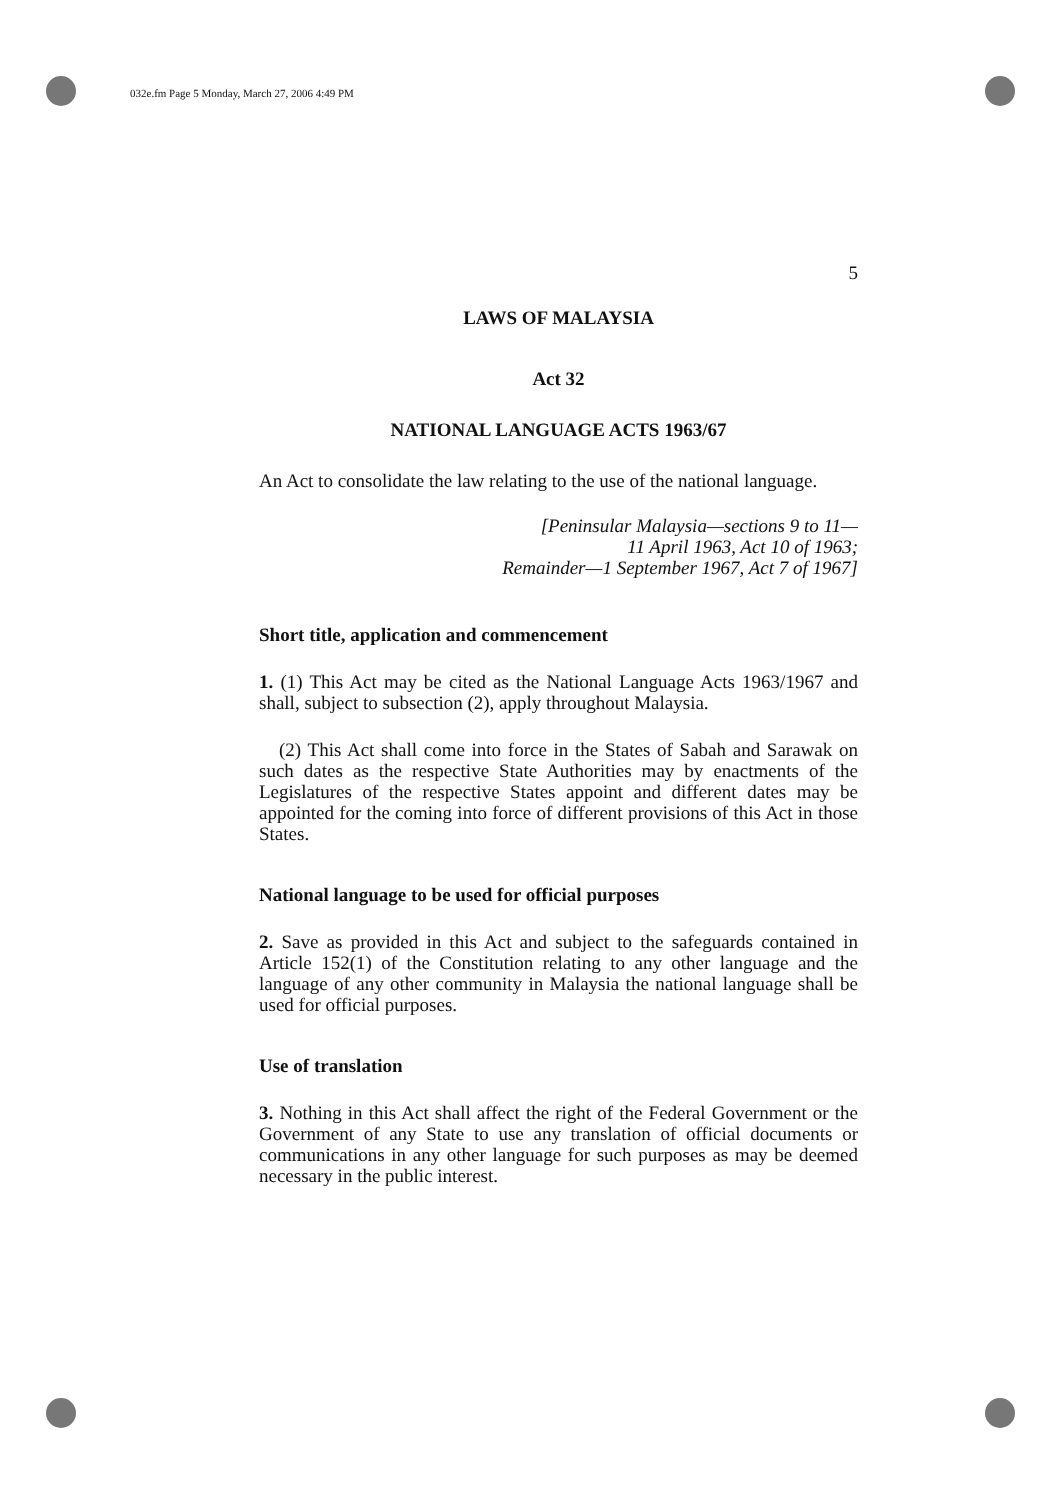032e.fm Page 5 Monday, March 27, 2006 4:49 PM
5
LAWS OF MALAYSIA
Act 32
NATIONAL LANGUAGE ACTS 1963/67
An Act to consolidate the law relating to the use of the national language.
[Peninsular Malaysia—sections 9 to 11—
11 April 1963, Act 10 of 1963;
Remainder—1 September 1967, Act 7 of 1967]
Short title, application and commencement
1. (1) This Act may be cited as the National Language Acts 1963/1967 and shall, subject to subsection (2), apply throughout Malaysia.
(2) This Act shall come into force in the States of Sabah and Sarawak on such dates as the respective State Authorities may by enactments of the Legislatures of the respective States appoint and different dates may be appointed for the coming into force of different provisions of this Act in those States.
National language to be used for official purposes
2. Save as provided in this Act and subject to the safeguards contained in Article 152(1) of the Constitution relating to any other language and the language of any other community in Malaysia the national language shall be used for official purposes.
Use of translation
3. Nothing in this Act shall affect the right of the Federal Government or the Government of any State to use any translation of official documents or communications in any other language for such purposes as may be deemed necessary in the public interest.